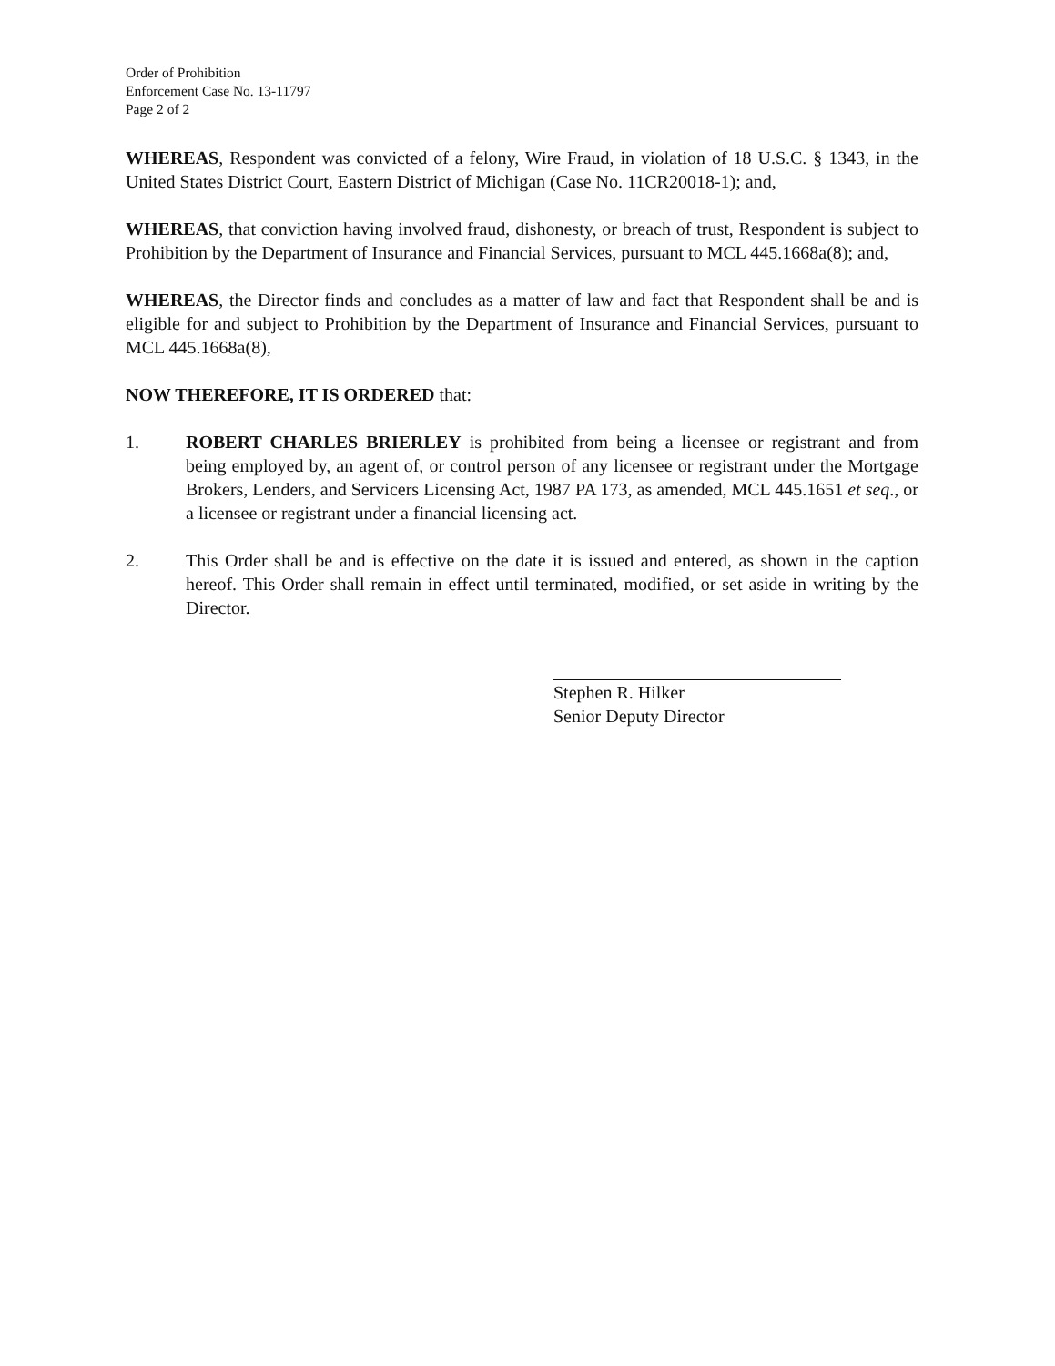Order of Prohibition
Enforcement Case No. 13-11797
Page 2 of 2
WHEREAS, Respondent was convicted of a felony, Wire Fraud, in violation of 18 U.S.C. § 1343, in the United States District Court, Eastern District of Michigan (Case No. 11CR20018-1); and,
WHEREAS, that conviction having involved fraud, dishonesty, or breach of trust, Respondent is subject to Prohibition by the Department of Insurance and Financial Services, pursuant to MCL 445.1668a(8); and,
WHEREAS, the Director finds and concludes as a matter of law and fact that Respondent shall be and is eligible for and subject to Prohibition by the Department of Insurance and Financial Services, pursuant to MCL 445.1668a(8),
NOW THEREFORE, IT IS ORDERED that:
1. ROBERT CHARLES BRIERLEY is prohibited from being a licensee or registrant and from being employed by, an agent of, or control person of any licensee or registrant under the Mortgage Brokers, Lenders, and Servicers Licensing Act, 1987 PA 173, as amended, MCL 445.1651 et seq., or a licensee or registrant under a financial licensing act.
2. This Order shall be and is effective on the date it is issued and entered, as shown in the caption hereof. This Order shall remain in effect until terminated, modified, or set aside in writing by the Director.
Stephen R. Hilker
Senior Deputy Director